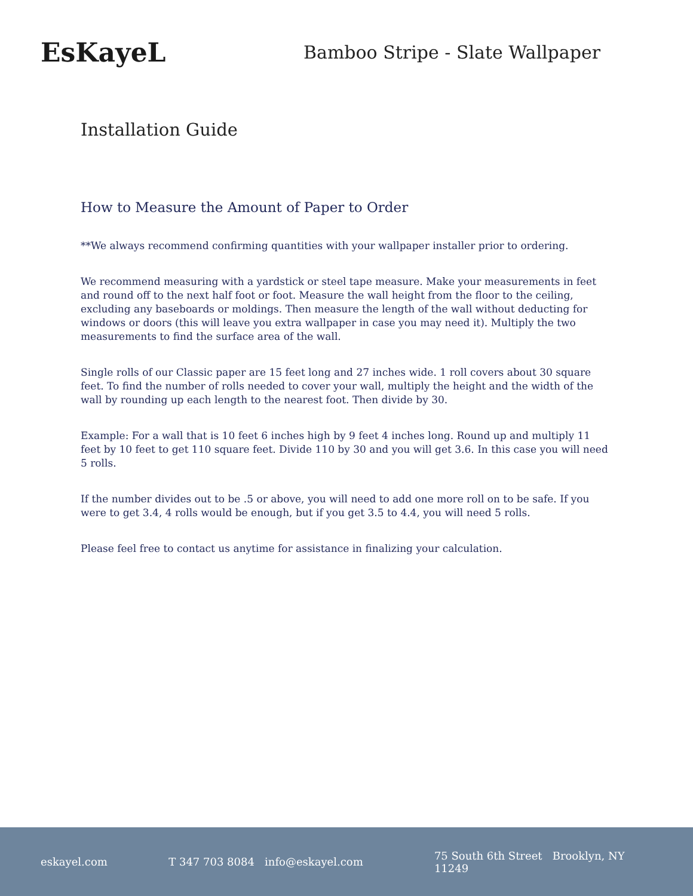EsKayeL
Bamboo Stripe - Slate Wallpaper
Installation Guide
How to Measure the Amount of Paper to Order
**We always recommend confirming quantities with your wallpaper installer prior to ordering.
We recommend measuring with a yardstick or steel tape measure. Make your measurements in feet and round off to the next half foot or foot. Measure the wall height from the floor to the ceiling, excluding any baseboards or moldings. Then measure the length of the wall without deducting for windows or doors (this will leave you extra wallpaper in case you may need it). Multiply the two measurements to find the surface area of the wall.
Single rolls of our Classic paper are 15 feet long and 27 inches wide. 1 roll covers about 30 square feet. To find the number of rolls needed to cover your wall, multiply the height and the width of the wall by rounding up each length to the nearest foot. Then divide by 30.
Example: For a wall that is 10 feet 6 inches high by 9 feet 4 inches long. Round up and multiply 11 feet by 10 feet to get 110 square feet. Divide 110 by 30 and you will get 3.6. In this case you will need 5 rolls.
If the number divides out to be .5 or above, you will need to add one more roll on to be safe. If you were to get 3.4, 4 rolls would be enough, but if you get 3.5 to 4.4, you will need 5 rolls.
Please feel free to contact us anytime for assistance in finalizing your calculation.
eskayel.com T 347 703 8084 info@eskayel.com 75 South 6th Street Brooklyn, NY 11249